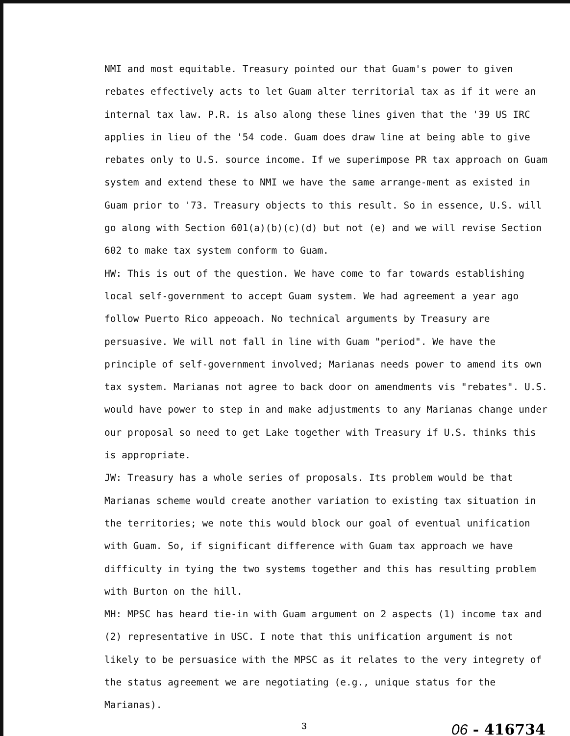NMI and most equitable. Treasury pointed our that Guam's power to given rebates effectively acts to let Guam alter territorial tax as if it were an internal tax law. P.R. is also along these lines given that the '39 US IRC applies in lieu of the '54 code. Guam does draw line at being able to give rebates only to U.S. source income. If we superimpose PR tax approach on Guam system and extend these to NMI we have the same arrange-ment as existed in Guam prior to '73. Treasury objects to this result. So in essence, U.S. will go along with Section 601(a)(b)(c)(d) but not (e) and we will revise Section 602 to make tax system conform to Guam.
HW: This is out of the question. We have come to far towards establishing local self-government to accept Guam system. We had agreement a year ago follow Puerto Rico appeoach. No technical arguments by Treasury are persuasive. We will not fall in line with Guam "period". We have the principle of self-government involved; Marianas needs power to amend its own tax system. Marianas not agree to back door on amendments vis "rebates". U.S. would have power to step in and make adjustments to any Marianas change under our proposal so need to get Lake together with Treasury if U.S. thinks this is appropriate.
JW: Treasury has a whole series of proposals. Its problem would be that Marianas scheme would create another variation to existing tax situation in the territories; we note this would block our goal of eventual unification with Guam. So, if significant difference with Guam tax approach we have difficulty in tying the two systems together and this has resulting problem with Burton on the hill.
MH: MPSC has heard tie-in with Guam argument on 2 aspects (1) income tax and (2) representative in USC. I note that this unification argument is not likely to be persuasice with the MPSC as it relates to the very integrety of the status agreement we are negotiating (e.g., unique status for the Marianas).
3 06 - 416734